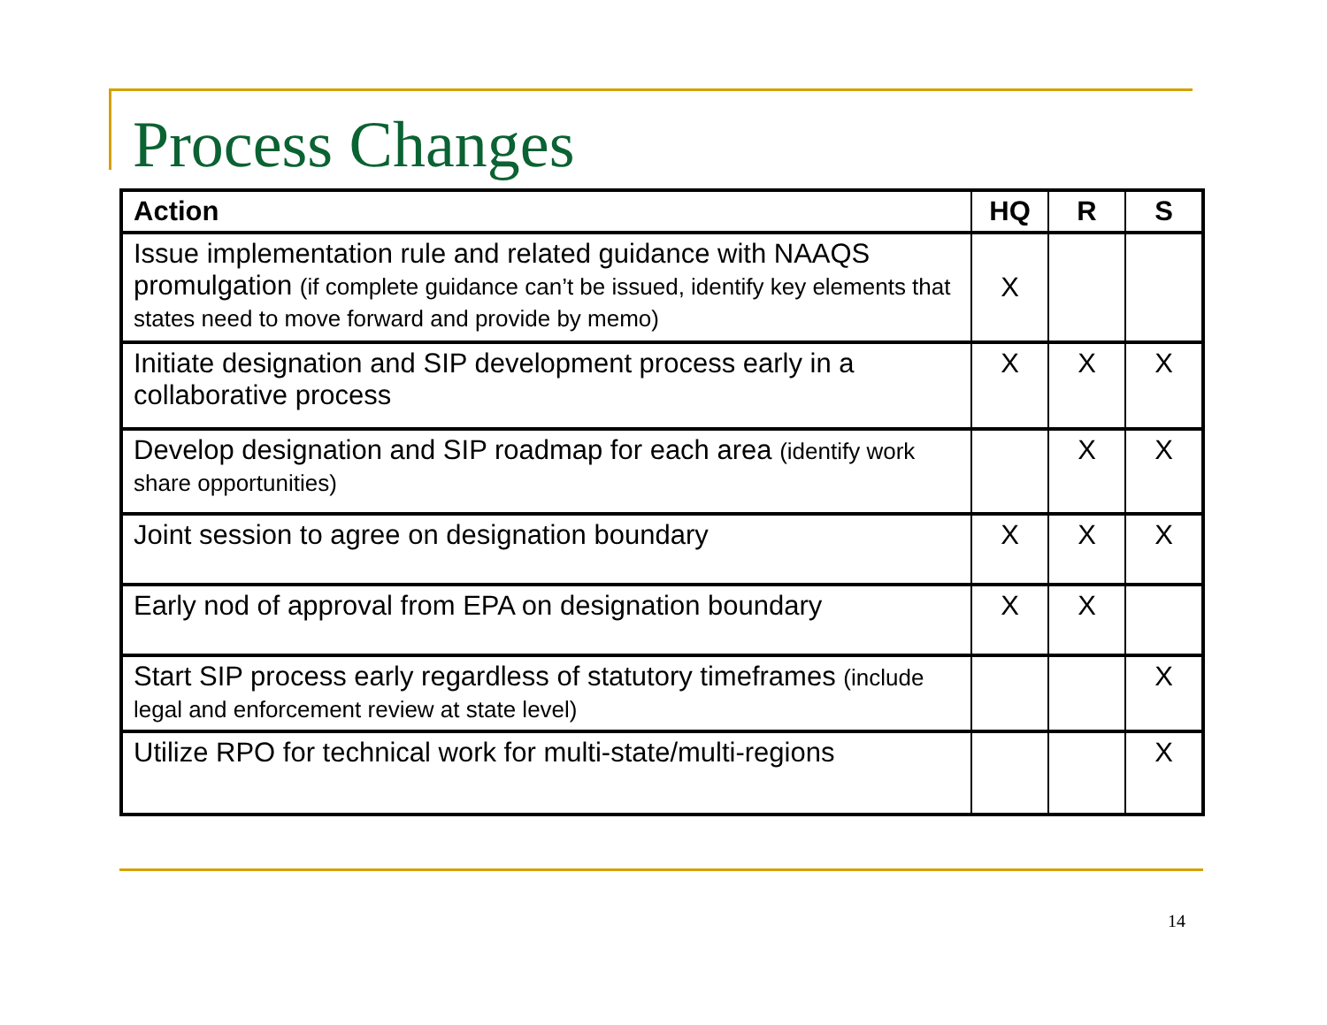Process Changes
| Action | HQ | R | S |
| --- | --- | --- | --- |
| Issue implementation rule and related guidance with NAAQS promulgation (if complete guidance can’t be issued, identify key elements that states need to move forward and provide by memo) | X | | |
| Initiate designation and SIP development process early in a collaborative process | X | X | X |
| Develop designation and SIP roadmap for each area (identify work share opportunities) | | X | X |
| Joint session to agree on designation boundary | X | X | X |
| Early nod of approval from EPA on designation boundary | X | X | |
| Start SIP process early regardless of statutory timeframes (include legal and enforcement review at state level) | | | X |
| Utilize RPO for technical work for multi-state/multi-regions | | | X |
14